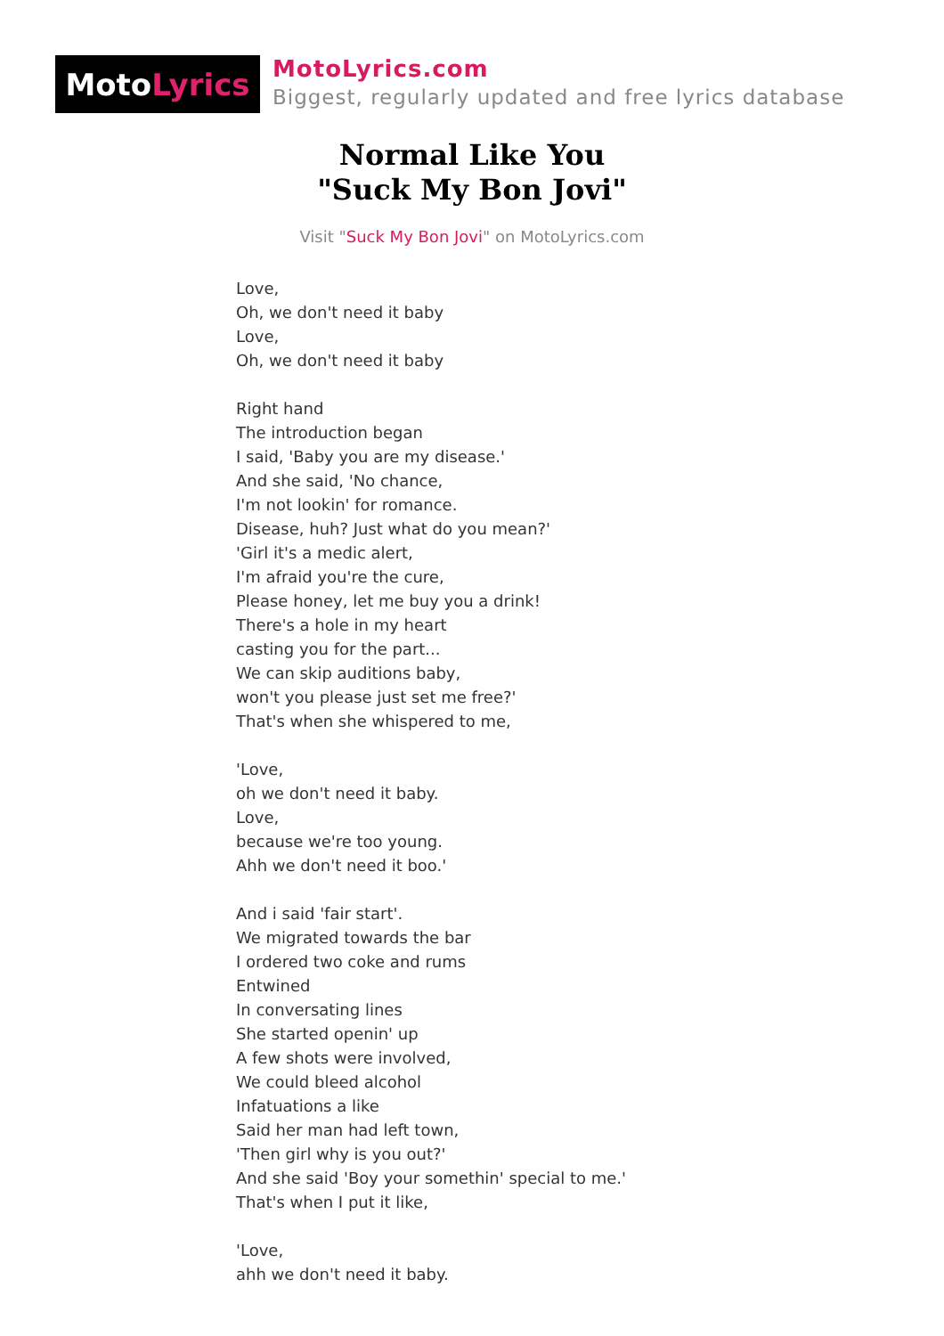Moto Lyrics
MotoLyrics.com
Biggest, regularly updated and free lyrics database
Normal Like You
"Suck My Bon Jovi"
Visit "Suck My Bon Jovi" on MotoLyrics.com
Love,
Oh, we don't need it baby
Love,
Oh, we don't need it baby
Right hand
The introduction began
I said, 'Baby you are my disease.'
And she said, 'No chance,
I'm not lookin' for romance.
Disease, huh? Just what do you mean?'
'Girl it's a medic alert,
I'm afraid you're the cure,
Please honey, let me buy you a drink!
There's a hole in my heart
casting you for the part...
We can skip auditions baby,
won't you please just set me free?'
That's when she whispered to me,
'Love,
oh we don't need it baby.
Love,
because we're too young.
Ahh we don't need it boo.'
And i said 'fair start'.
We migrated towards the bar
I ordered two coke and rums
Entwined
In conversating lines
She started openin' up
A few shots were involved,
We could bleed alcohol
Infatuations a like
Said her man had left town,
'Then girl why is you out?'
And she said 'Boy your somethin' special to me.'
That's when I put it like,
'Love,
ahh we don't need it baby.